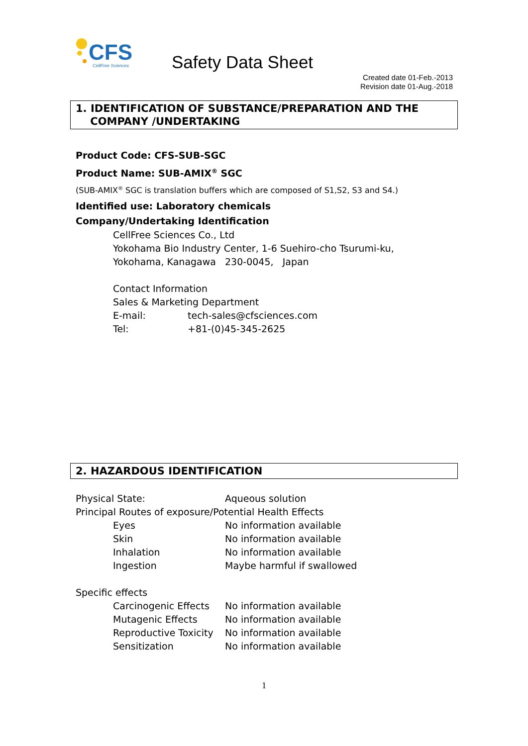CFS
CellFree Sciences
Safety Data Sheet
Created date 01-Feb.-2013
Revision date 01-Aug.-2018
1. IDENTIFICATION OF SUBSTANCE/PREPARATION AND THE
COMPANY /UNDERTAKING
Product Code: CFS-SUB-SGC
Product Name: SUB-AMIX<sup>®</sup> SGC
(SUB-AMIX<sup>®</sup> SGC is translation buffers which are composed of S1,S2, S3 and S4.)
Identified use: Laboratory chemicals
Company/Undertaking Identification
CellFree Sciences Co., Ltd
Yokohama Bio Industry Center, 1-6 Suehiro-cho Tsurumi-ku,
Yokohama, Kanagawa 230-0045, Japan
Contact Information
Sales & Marketing Department
E-mail: tech-sales@cfsciences.com
Tel: +81-(0)45-345-2625
2. HAZARDOUS IDENTIFICATION
Physical State: Aqueous solution
Principal Routes of exposure/Potential Health Effects
Eyes No information available
Skin No information available
Inhalation No information available
Ingestion Maybe harmful if swallowed
Specific effects
Carcinogenic Effects No information available
Mutagenic Effects No information available
Reproductive Toxicity No information available
Sensitization No information available
1